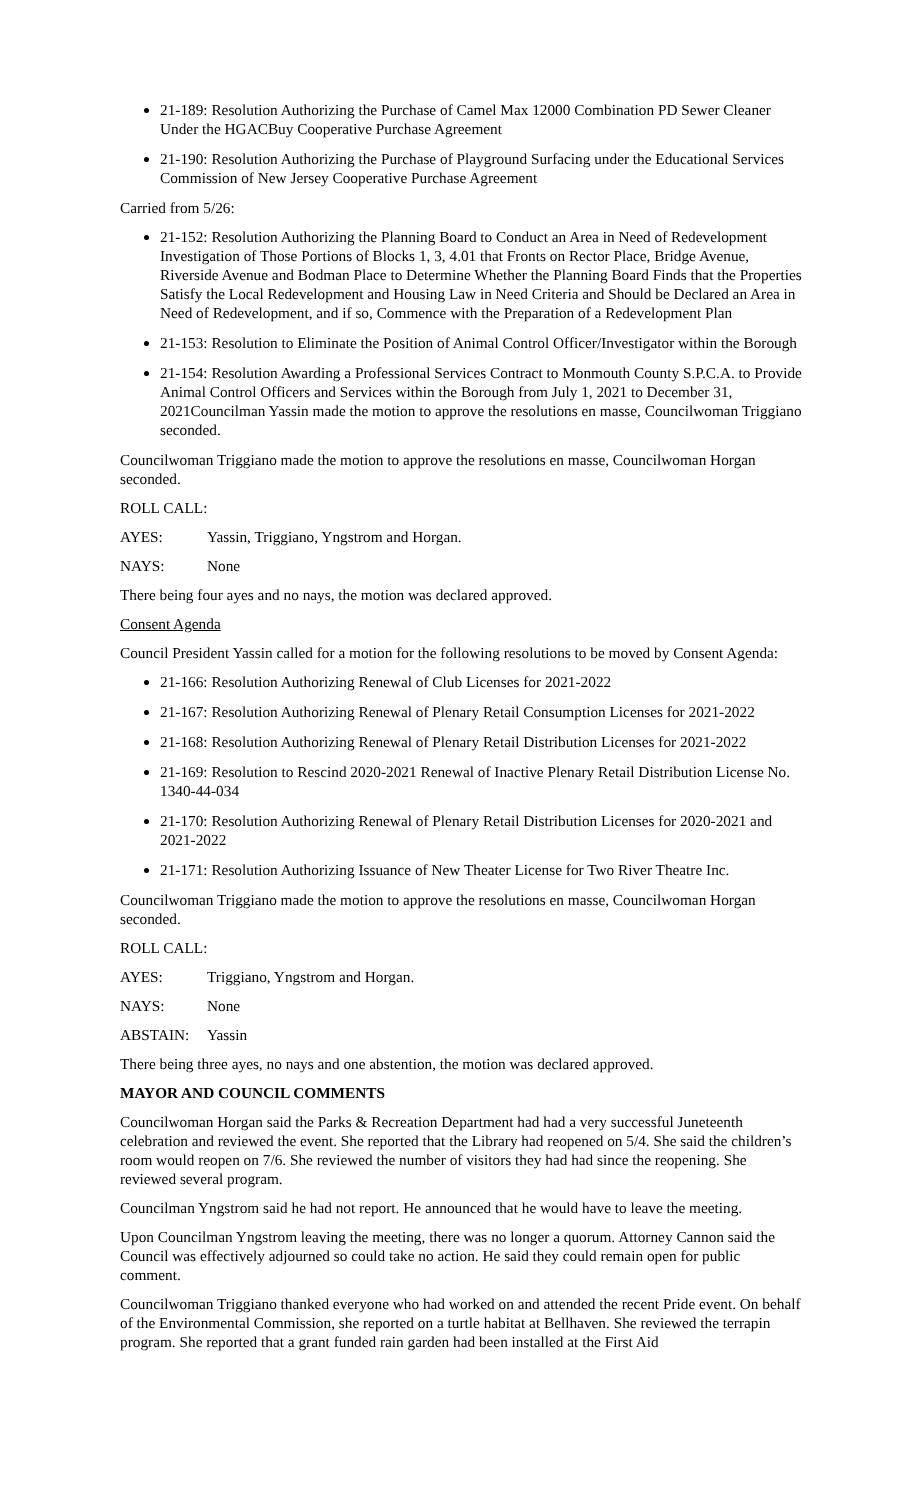21-189: Resolution Authorizing the Purchase of Camel Max 12000 Combination PD Sewer Cleaner Under the HGACBuy Cooperative Purchase Agreement
21-190: Resolution Authorizing the Purchase of Playground Surfacing under the Educational Services Commission of New Jersey Cooperative Purchase Agreement
Carried from 5/26:
21-152: Resolution Authorizing the Planning Board to Conduct an Area in Need of Redevelopment Investigation of Those Portions of Blocks 1, 3, 4.01 that Fronts on Rector Place, Bridge Avenue, Riverside Avenue and Bodman Place to Determine Whether the Planning Board Finds that the Properties Satisfy the Local Redevelopment and Housing Law in Need Criteria and Should be Declared an Area in Need of Redevelopment, and if so, Commence with the Preparation of a Redevelopment Plan
21-153: Resolution to Eliminate the Position of Animal Control Officer/Investigator within the Borough
21-154: Resolution Awarding a Professional Services Contract to Monmouth County S.P.C.A. to Provide Animal Control Officers and Services within the Borough from July 1, 2021 to December 31, 2021Councilman Yassin made the motion to approve the resolutions en masse, Councilwoman Triggiano seconded.
Councilwoman Triggiano made the motion to approve the resolutions en masse, Councilwoman Horgan seconded.
ROLL CALL:
AYES: Yassin, Triggiano, Yngstrom and Horgan.
NAYS: None
There being four ayes and no nays, the motion was declared approved.
Consent Agenda
Council President Yassin called for a motion for the following resolutions to be moved by Consent Agenda:
21-166: Resolution Authorizing Renewal of Club Licenses for 2021-2022
21-167: Resolution Authorizing Renewal of Plenary Retail Consumption Licenses for 2021-2022
21-168: Resolution Authorizing Renewal of Plenary Retail Distribution Licenses for 2021-2022
21-169: Resolution to Rescind 2020-2021 Renewal of Inactive Plenary Retail Distribution License No. 1340-44-034
21-170: Resolution Authorizing Renewal of Plenary Retail Distribution Licenses for 2020-2021 and 2021-2022
21-171: Resolution Authorizing Issuance of New Theater License for Two River Theatre Inc.
Councilwoman Triggiano made the motion to approve the resolutions en masse, Councilwoman Horgan seconded.
ROLL CALL:
AYES: Triggiano, Yngstrom and Horgan.
NAYS: None
ABSTAIN: Yassin
There being three ayes, no nays and one abstention, the motion was declared approved.
MAYOR AND COUNCIL COMMENTS
Councilwoman Horgan said the Parks & Recreation Department had had a very successful Juneteenth celebration and reviewed the event. She reported that the Library had reopened on 5/4. She said the children’s room would reopen on 7/6. She reviewed the number of visitors they had had since the reopening. She reviewed several program.
Councilman Yngstrom said he had not report. He announced that he would have to leave the meeting.
Upon Councilman Yngstrom leaving the meeting, there was no longer a quorum. Attorney Cannon said the Council was effectively adjourned so could take no action. He said they could remain open for public comment.
Councilwoman Triggiano thanked everyone who had worked on and attended the recent Pride event. On behalf of the Environmental Commission, she reported on a turtle habitat at Bellhaven. She reviewed the terrapin program. She reported that a grant funded rain garden had been installed at the First Aid